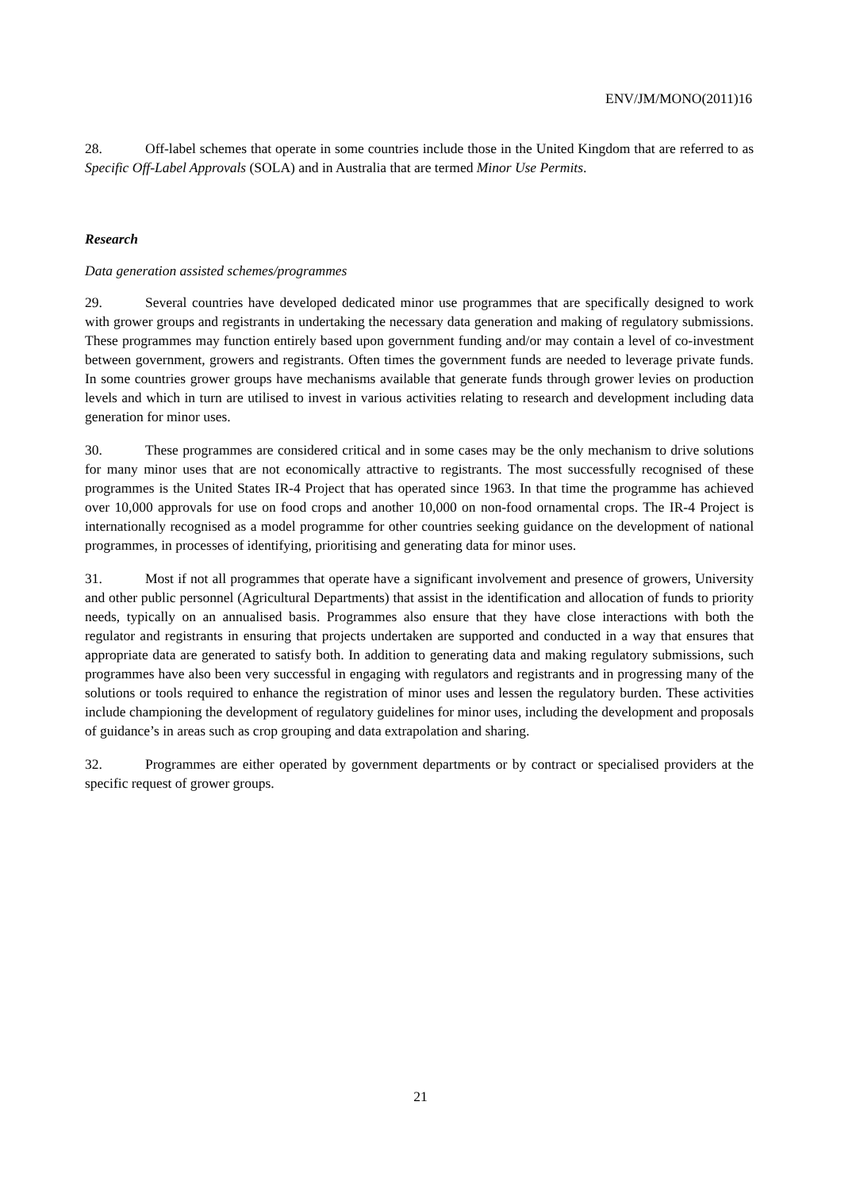ENV/JM/MONO(2011)16
28. Off-label schemes that operate in some countries include those in the United Kingdom that are referred to as Specific Off-Label Approvals (SOLA) and in Australia that are termed Minor Use Permits.
Research
Data generation assisted schemes/programmes
29. Several countries have developed dedicated minor use programmes that are specifically designed to work with grower groups and registrants in undertaking the necessary data generation and making of regulatory submissions. These programmes may function entirely based upon government funding and/or may contain a level of co-investment between government, growers and registrants. Often times the government funds are needed to leverage private funds. In some countries grower groups have mechanisms available that generate funds through grower levies on production levels and which in turn are utilised to invest in various activities relating to research and development including data generation for minor uses.
30. These programmes are considered critical and in some cases may be the only mechanism to drive solutions for many minor uses that are not economically attractive to registrants. The most successfully recognised of these programmes is the United States IR-4 Project that has operated since 1963. In that time the programme has achieved over 10,000 approvals for use on food crops and another 10,000 on non-food ornamental crops. The IR-4 Project is internationally recognised as a model programme for other countries seeking guidance on the development of national programmes, in processes of identifying, prioritising and generating data for minor uses.
31. Most if not all programmes that operate have a significant involvement and presence of growers, University and other public personnel (Agricultural Departments) that assist in the identification and allocation of funds to priority needs, typically on an annualised basis. Programmes also ensure that they have close interactions with both the regulator and registrants in ensuring that projects undertaken are supported and conducted in a way that ensures that appropriate data are generated to satisfy both. In addition to generating data and making regulatory submissions, such programmes have also been very successful in engaging with regulators and registrants and in progressing many of the solutions or tools required to enhance the registration of minor uses and lessen the regulatory burden. These activities include championing the development of regulatory guidelines for minor uses, including the development and proposals of guidance’s in areas such as crop grouping and data extrapolation and sharing.
32. Programmes are either operated by government departments or by contract or specialised providers at the specific request of grower groups.
21